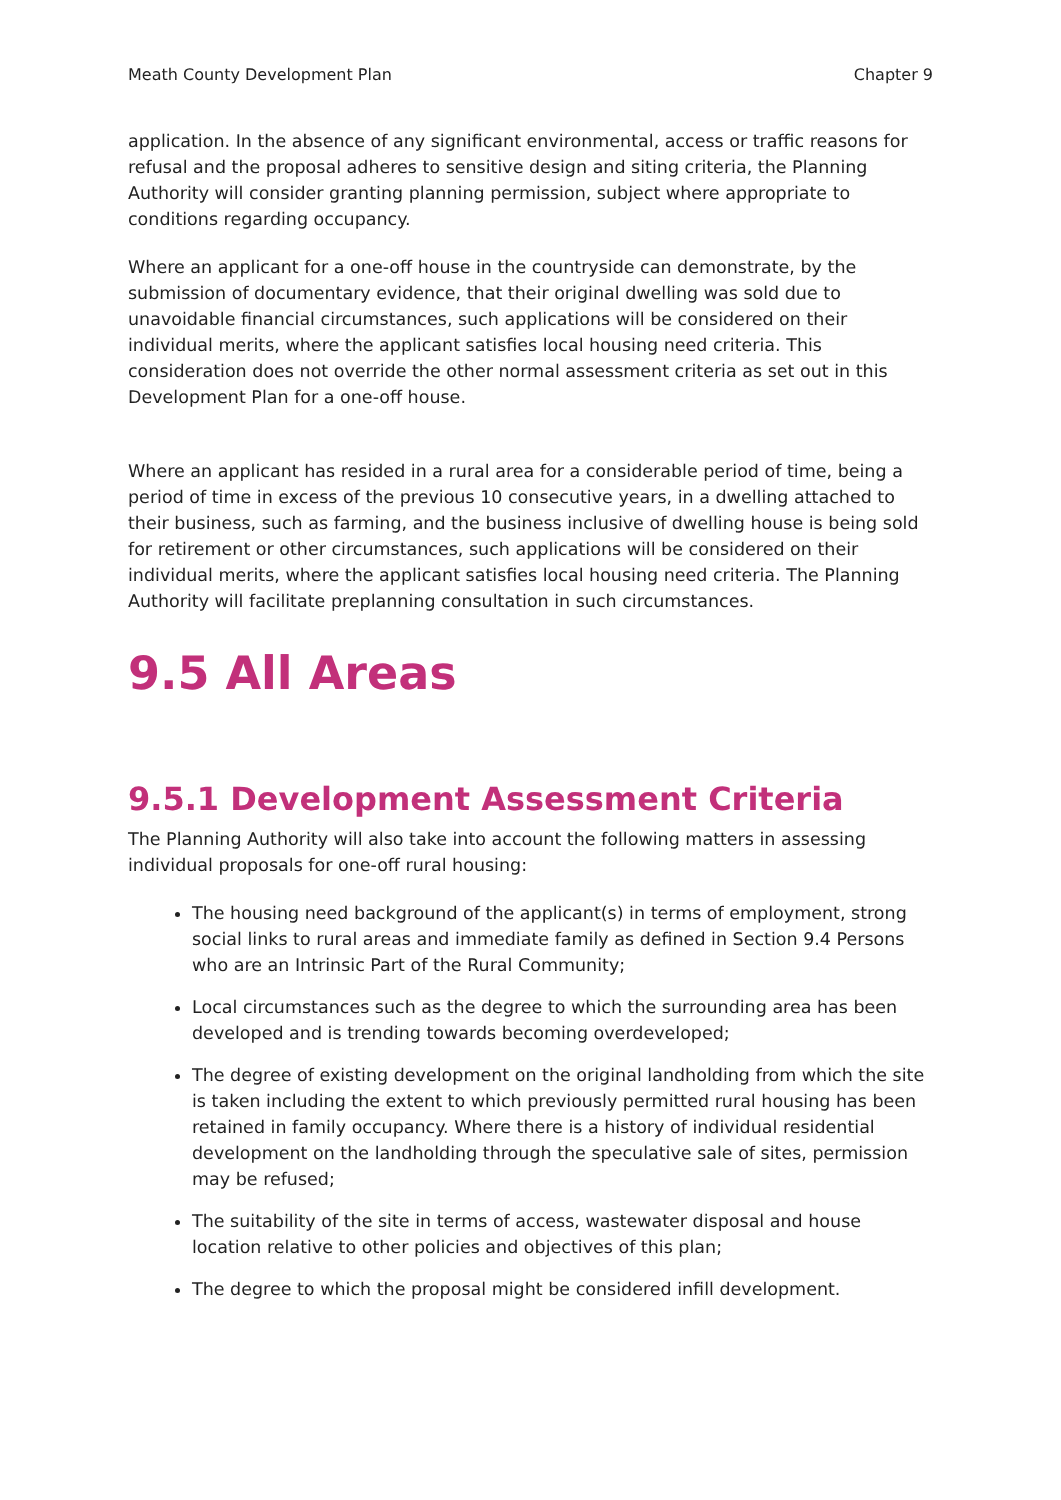Meath County Development Plan Chapter 9
application. In the absence of any significant environmental, access or traffic reasons for refusal and the proposal adheres to sensitive design and siting criteria, the Planning Authority will consider granting planning permission, subject where appropriate to conditions regarding occupancy.
Where an applicant for a one-off house in the countryside can demonstrate, by the submission of documentary evidence, that their original dwelling was sold due to unavoidable financial circumstances, such applications will be considered on their individual merits, where the applicant satisfies local housing need criteria. This consideration does not override the other normal assessment criteria as set out in this Development Plan for a one-off house.
Where an applicant has resided in a rural area for a considerable period of time, being a period of time in excess of the previous 10 consecutive years, in a dwelling attached to their business, such as farming, and the business inclusive of dwelling house is being sold for retirement or other circumstances, such applications will be considered on their individual merits, where the applicant satisfies local housing need criteria. The Planning Authority will facilitate preplanning consultation in such circumstances.
9.5 All Areas
9.5.1 Development Assessment Criteria
The Planning Authority will also take into account the following matters in assessing individual proposals for one-off rural housing:
The housing need background of the applicant(s) in terms of employment, strong social links to rural areas and immediate family as defined in Section 9.4 Persons who are an Intrinsic Part of the Rural Community;
Local circumstances such as the degree to which the surrounding area has been developed and is trending towards becoming overdeveloped;
The degree of existing development on the original landholding from which the site is taken including the extent to which previously permitted rural housing has been retained in family occupancy. Where there is a history of individual residential development on the landholding through the speculative sale of sites, permission may be refused;
The suitability of the site in terms of access, wastewater disposal and house location relative to other policies and objectives of this plan;
The degree to which the proposal might be considered infill development.